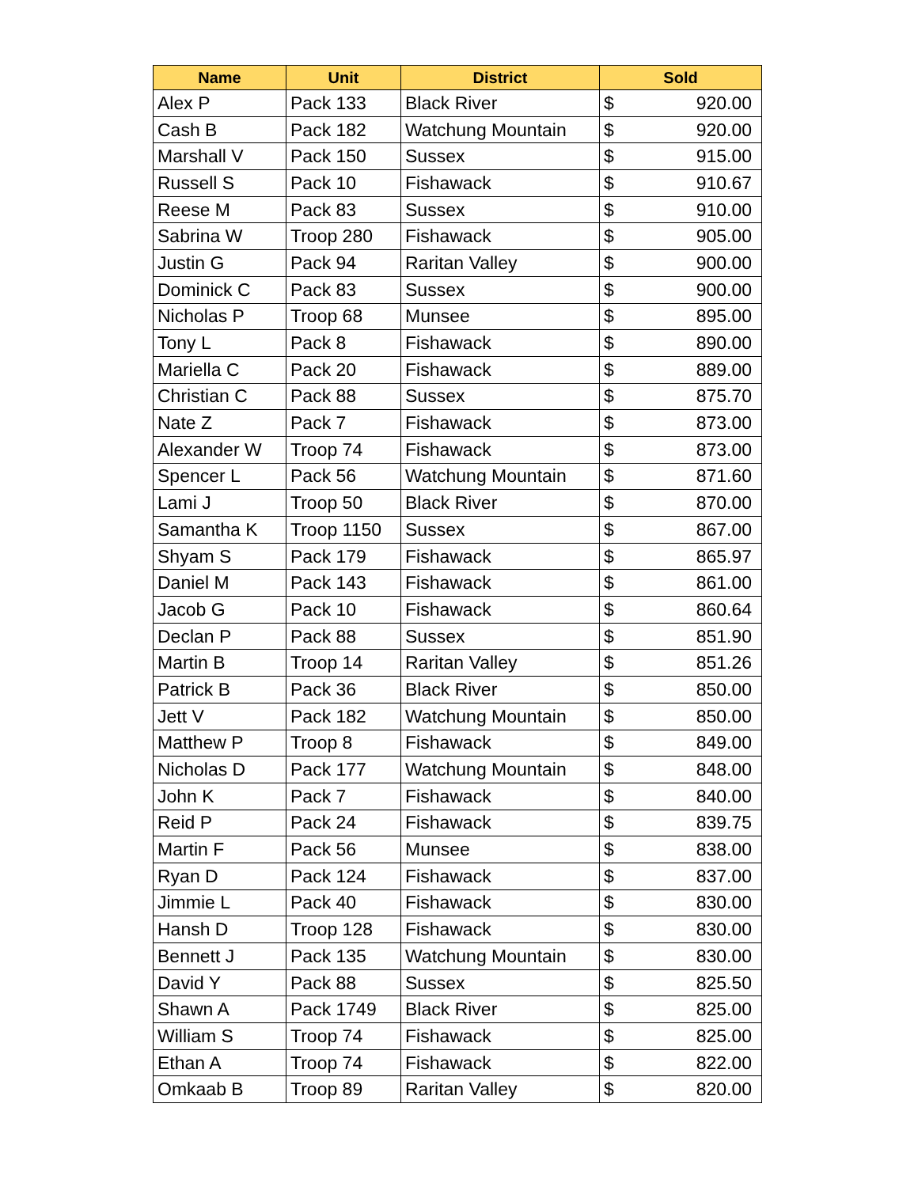| Name | Unit | District | Sold | |
| --- | --- | --- | --- | --- |
| Alex P | Pack 133 | Black River | $ | 920.00 |
| Cash B | Pack 182 | Watchung Mountain | $ | 920.00 |
| Marshall V | Pack 150 | Sussex | $ | 915.00 |
| Russell S | Pack 10 | Fishawack | $ | 910.67 |
| Reese M | Pack 83 | Sussex | $ | 910.00 |
| Sabrina W | Troop 280 | Fishawack | $ | 905.00 |
| Justin G | Pack 94 | Raritan Valley | $ | 900.00 |
| Dominick C | Pack 83 | Sussex | $ | 900.00 |
| Nicholas P | Troop 68 | Munsee | $ | 895.00 |
| Tony L | Pack 8 | Fishawack | $ | 890.00 |
| Mariella C | Pack 20 | Fishawack | $ | 889.00 |
| Christian C | Pack 88 | Sussex | $ | 875.70 |
| Nate Z | Pack 7 | Fishawack | $ | 873.00 |
| Alexander W | Troop 74 | Fishawack | $ | 873.00 |
| Spencer L | Pack 56 | Watchung Mountain | $ | 871.60 |
| Lami J | Troop 50 | Black River | $ | 870.00 |
| Samantha K | Troop 1150 | Sussex | $ | 867.00 |
| Shyam S | Pack 179 | Fishawack | $ | 865.97 |
| Daniel M | Pack 143 | Fishawack | $ | 861.00 |
| Jacob G | Pack 10 | Fishawack | $ | 860.64 |
| Declan P | Pack 88 | Sussex | $ | 851.90 |
| Martin B | Troop 14 | Raritan Valley | $ | 851.26 |
| Patrick B | Pack 36 | Black River | $ | 850.00 |
| Jett V | Pack 182 | Watchung Mountain | $ | 850.00 |
| Matthew P | Troop 8 | Fishawack | $ | 849.00 |
| Nicholas D | Pack 177 | Watchung Mountain | $ | 848.00 |
| John K | Pack 7 | Fishawack | $ | 840.00 |
| Reid P | Pack 24 | Fishawack | $ | 839.75 |
| Martin F | Pack 56 | Munsee | $ | 838.00 |
| Ryan D | Pack 124 | Fishawack | $ | 837.00 |
| Jimmie L | Pack 40 | Fishawack | $ | 830.00 |
| Hansh D | Troop 128 | Fishawack | $ | 830.00 |
| Bennett J | Pack 135 | Watchung Mountain | $ | 830.00 |
| David Y | Pack 88 | Sussex | $ | 825.50 |
| Shawn A | Pack 1749 | Black River | $ | 825.00 |
| William S | Troop 74 | Fishawack | $ | 825.00 |
| Ethan A | Troop 74 | Fishawack | $ | 822.00 |
| Omkaab B | Troop 89 | Raritan Valley | $ | 820.00 |